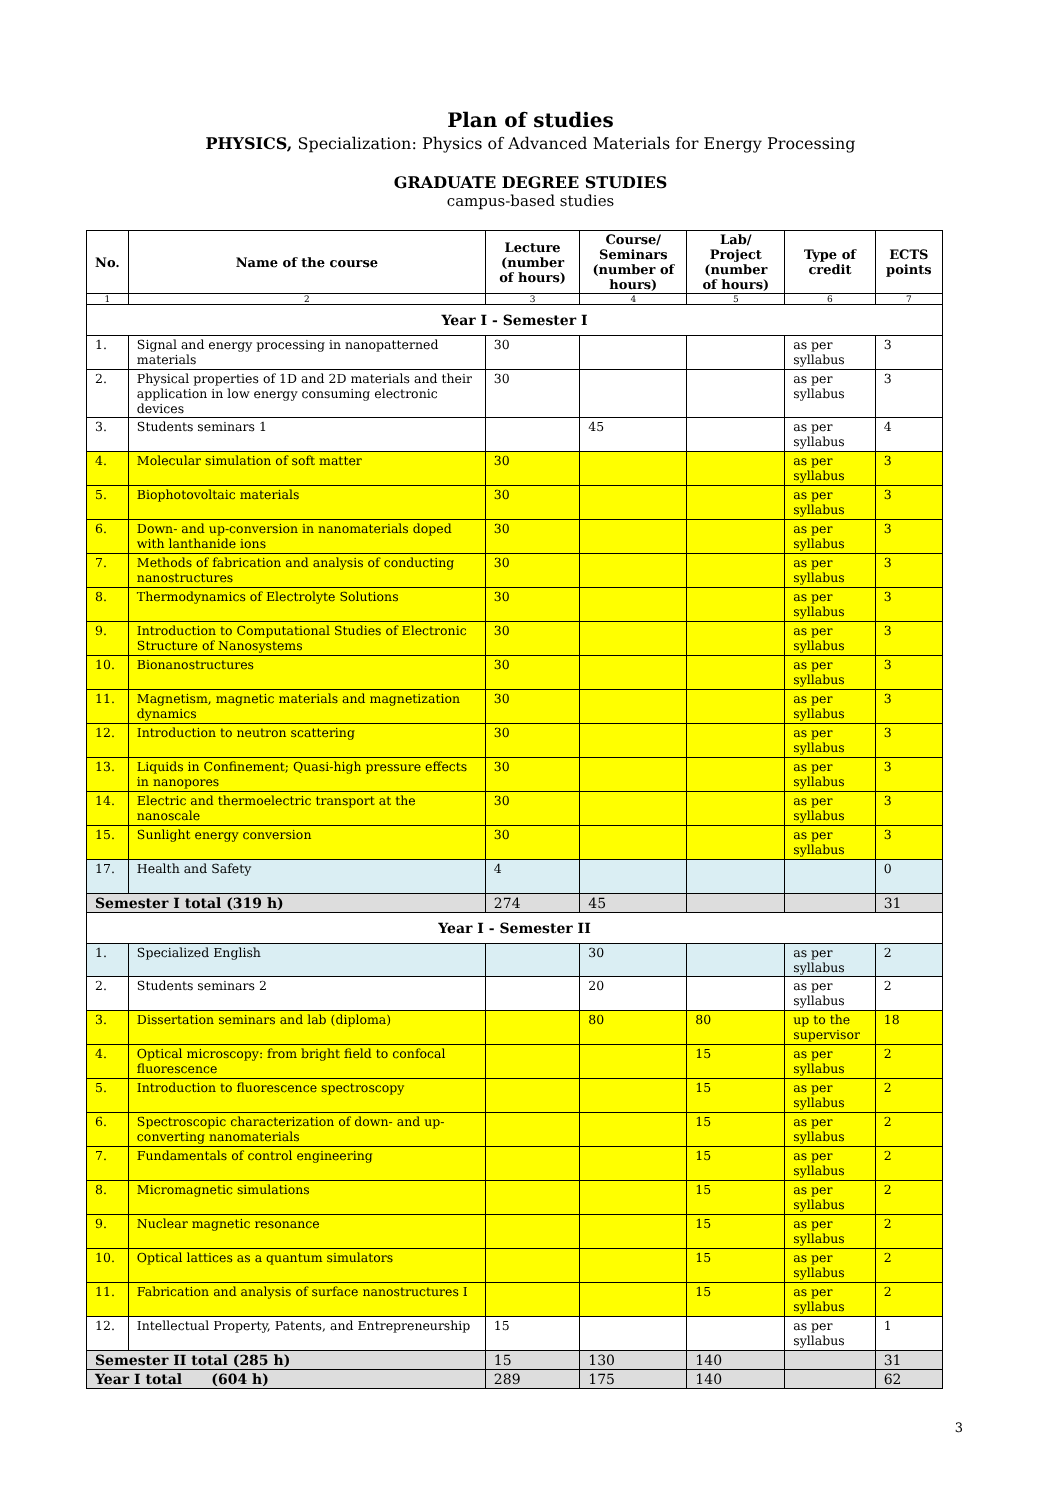Plan of studies
PHYSICS, Specialization: Physics of Advanced Materials for Energy Processing
GRADUATE DEGREE STUDIES
campus-based studies
| No. | Name of the course | Lecture (number of hours) | Course/ Seminars (number of hours) | Lab/ Project (number of hours) | Type of credit | ECTS points |
| --- | --- | --- | --- | --- | --- | --- |
| 1 | 2 | 3 | 4 | 5 | 6 | 7 |
| Year I - Semester I | | | | | | |
| 1. | Signal and energy processing in nanopatterned materials | 30 | | | as per syllabus | 3 |
| 2. | Physical properties of 1D and 2D materials and their application in low energy consuming electronic devices | 30 | | | as per syllabus | 3 |
| 3. | Students seminars 1 | | 45 | | as per syllabus | 4 |
| 4. | Molecular simulation of soft matter | 30 | | | as per syllabus | 3 |
| 5. | Biophotovoltaic materials | 30 | | | as per syllabus | 3 |
| 6. | Down- and up-conversion in nanomaterials doped with lanthanide ions | 30 | | | as per syllabus | 3 |
| 7. | Methods of fabrication and analysis of conducting nanostructures | 30 | | | as per syllabus | 3 |
| 8. | Thermodynamics of Electrolyte Solutions | 30 | | | as per syllabus | 3 |
| 9. | Introduction to Computational Studies of Electronic Structure of Nanosystems | 30 | | | as per syllabus | 3 |
| 10. | Bionanostructures | 30 | | | as per syllabus | 3 |
| 11. | Magnetism, magnetic materials and magnetization dynamics | 30 | | | as per syllabus | 3 |
| 12. | Introduction to neutron scattering | 30 | | | as per syllabus | 3 |
| 13. | Liquids in Confinement; Quasi-high pressure effects in nanopores | 30 | | | as per syllabus | 3 |
| 14. | Electric and thermoelectric transport at the nanoscale | 30 | | | as per syllabus | 3 |
| 15. | Sunlight energy conversion | 30 | | | as per syllabus | 3 |
| 17. | Health and Safety | 4 | | | | 0 |
| Semester I total (319 h) | | 274 | 45 | | | 31 |
| Year I - Semester II | | | | | | |
| 1. | Specialized English | | 30 | | as per syllabus | 2 |
| 2. | Students seminars 2 | | 20 | | as per syllabus | 2 |
| 3. | Dissertation seminars and lab (diploma) | | 80 | 80 | up to the supervisor | 18 |
| 4. | Optical microscopy: from bright field to confocal fluorescence | | | 15 | as per syllabus | 2 |
| 5. | Introduction to fluorescence spectroscopy | | | 15 | as per syllabus | 2 |
| 6. | Spectroscopic characterization of down- and up-converting nanomaterials | | | 15 | as per syllabus | 2 |
| 7. | Fundamentals of control engineering | | | 15 | as per syllabus | 2 |
| 8. | Micromagnetic simulations | | | 15 | as per syllabus | 2 |
| 9. | Nuclear magnetic resonance | | | 15 | as per syllabus | 2 |
| 10. | Optical lattices as a quantum simulators | | | 15 | as per syllabus | 2 |
| 11. | Fabrication and analysis of surface nanostructures I | | | 15 | as per syllabus | 2 |
| 12. | Intellectual Property, Patents, and Entrepreneurship | 15 | | | as per syllabus | 1 |
| Semester II total (285 h) | | 15 | 130 | 140 | | 31 |
| Year I total (604 h) | | 289 | 175 | 140 | | 62 |
3